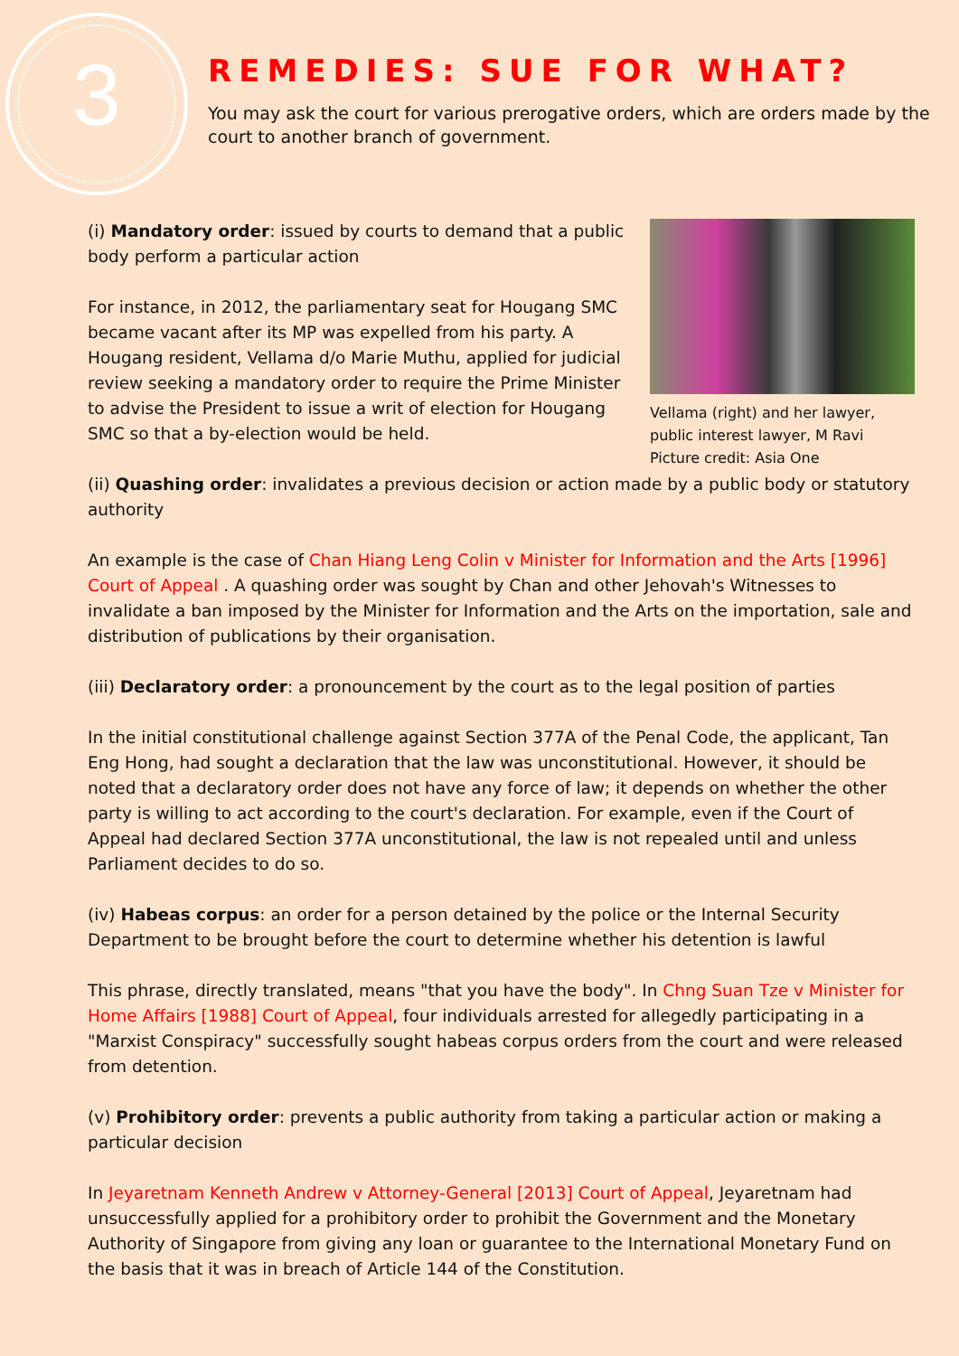3
REMEDIES: SUE FOR WHAT?
You may ask the court for various prerogative orders, which are orders made by the court to another branch of government.
(i) Mandatory order: issued by courts to demand that a public body perform a particular action
For instance, in 2012, the parliamentary seat for Hougang SMC became vacant after its MP was expelled from his party. A Hougang resident, Vellama d/o Marie Muthu, applied for judicial review seeking a mandatory order to require the Prime Minister to advise the President to issue a writ of election for Hougang SMC so that a by-election would be held.
Vellama (right) and her lawyer, public interest lawyer, M Ravi
Picture credit: Asia One
(ii) Quashing order: invalidates a previous decision or action made by a public body or statutory authority
An example is the case of Chan Hiang Leng Colin v Minister for Information and the Arts [1996] Court of Appeal . A quashing order was sought by Chan and other Jehovah's Witnesses to invalidate a ban imposed by the Minister for Information and the Arts on the importation, sale and distribution of publications by their organisation.
(iii) Declaratory order: a pronouncement by the court as to the legal position of parties
In the initial constitutional challenge against Section 377A of the Penal Code, the applicant, Tan Eng Hong, had sought a declaration that the law was unconstitutional. However, it should be noted that a declaratory order does not have any force of law; it depends on whether the other party is willing to act according to the court's declaration. For example, even if the Court of Appeal had declared Section 377A unconstitutional, the law is not repealed until and unless Parliament decides to do so.
(iv) Habeas corpus: an order for a person detained by the police or the Internal Security Department to be brought before the court to determine whether his detention is lawful
This phrase, directly translated, means "that you have the body". In Chng Suan Tze v Minister for Home Affairs [1988] Court of Appeal, four individuals arrested for allegedly participating in a "Marxist Conspiracy" successfully sought habeas corpus orders from the court and were released from detention.
(v) Prohibitory order: prevents a public authority from taking a particular action or making a particular decision
In Jeyaretnam Kenneth Andrew v Attorney-General [2013] Court of Appeal, Jeyaretnam had unsuccessfully applied for a prohibitory order to prohibit the Government and the Monetary Authority of Singapore from giving any loan or guarantee to the International Monetary Fund on the basis that it was in breach of Article 144 of the Constitution.